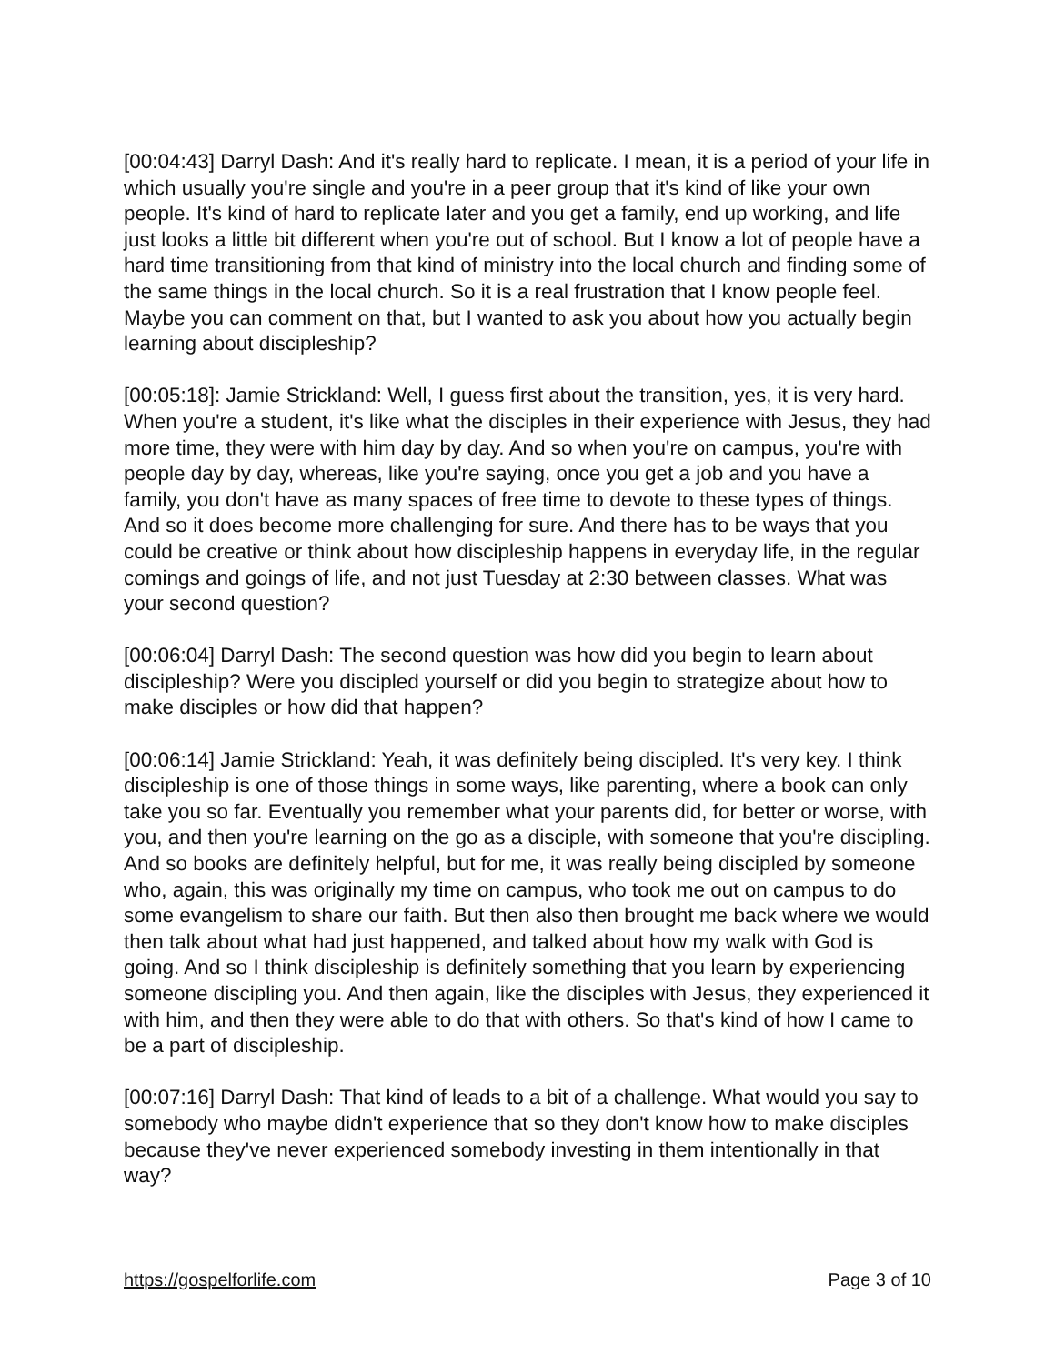[00:04:43] Darryl Dash: And it's really hard to replicate. I mean, it is a period of your life in which usually you're single and you're in a peer group that it's kind of like your own people. It's kind of hard to replicate later and you get a family, end up working, and life just looks a little bit different when you're out of school. But I know a lot of people have a hard time transitioning from that kind of ministry into the local church and finding some of the same things in the local church. So it is a real frustration that I know people feel. Maybe you can comment on that, but I wanted to ask you about how you actually begin learning about discipleship?
[00:05:18]: Jamie Strickland: Well, I guess first about the transition, yes, it is very hard. When you're a student, it's like what the disciples in their experience with Jesus, they had more time, they were with him day by day. And so when you're on campus, you're with people day by day, whereas, like you're saying, once you get a job and you have a family, you don't have as many spaces of free time to devote to these types of things. And so it does become more challenging for sure. And there has to be ways that you could be creative or think about how discipleship happens in everyday life, in the regular comings and goings of life, and not just Tuesday at 2:30 between classes. What was your second question?
[00:06:04] Darryl Dash: The second question was how did you begin to learn about discipleship? Were you discipled yourself or did you begin to strategize about how to make disciples or how did that happen?
[00:06:14] Jamie Strickland: Yeah, it was definitely being discipled. It's very key. I think discipleship is one of those things in some ways, like parenting, where a book can only take you so far. Eventually you remember what your parents did, for better or worse, with you, and then you're learning on the go as a disciple, with someone that you're discipling. And so books are definitely helpful, but for me, it was really being discipled by someone who, again, this was originally my time on campus, who took me out on campus to do some evangelism to share our faith. But then also then brought me back where we would then talk about what had just happened, and talked about how my walk with God is going. And so I think discipleship is definitely something that you learn by experiencing someone discipling you. And then again, like the disciples with Jesus, they experienced it with him, and then they were able to do that with others. So that's kind of how I came to be a part of discipleship.
[00:07:16] Darryl Dash: That kind of leads to a bit of a challenge. What would you say to somebody who maybe didn't experience that so they don't know how to make disciples because they've never experienced somebody investing in them intentionally in that way?
https://gospelforlife.com Page 3 of 10